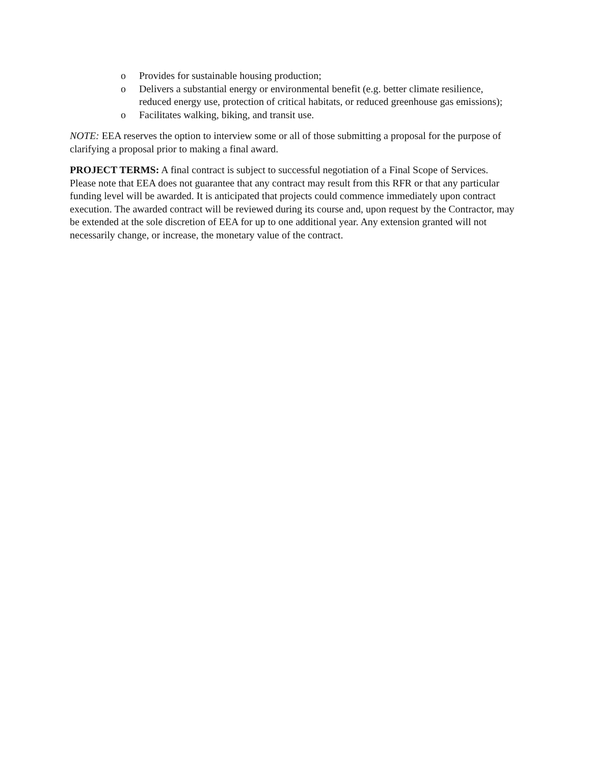o Provides for sustainable housing production;
o Delivers a substantial energy or environmental benefit (e.g. better climate resilience, reduced energy use, protection of critical habitats, or reduced greenhouse gas emissions);
o Facilitates walking, biking, and transit use.
NOTE: EEA reserves the option to interview some or all of those submitting a proposal for the purpose of clarifying a proposal prior to making a final award.
PROJECT TERMS: A final contract is subject to successful negotiation of a Final Scope of Services. Please note that EEA does not guarantee that any contract may result from this RFR or that any particular funding level will be awarded. It is anticipated that projects could commence immediately upon contract execution. The awarded contract will be reviewed during its course and, upon request by the Contractor, may be extended at the sole discretion of EEA for up to one additional year. Any extension granted will not necessarily change, or increase, the monetary value of the contract.